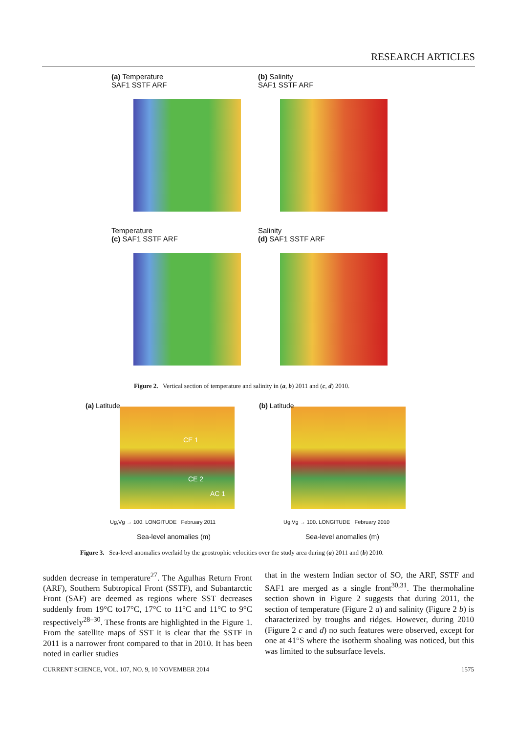RESEARCH ARTICLES
(a) Temperature
SAF1 SSTF ARF
(b) Salinity
SAF1 SSTF ARF
Temperature
(c) SAF1 SSTF ARF
Salinity
(d) SAF1 SSTF ARF
Figure 2. Vertical section of temperature and salinity in (a, b) 2011 and (c, d) 2010.
(a) Latitude
CE 1
CE 2
AC 1
Ug,Vg → 100. LONGITUDE February 2011
Sea-level anomalies (m)
(b) Latitude
Ug,Vg → 100. LONGITUDE February 2010
Sea-level anomalies (m)
Figure 3. Sea-level anomalies overlaid by the geostrophic velocities over the study area during (a) 2011 and (b) 2010.
sudden decrease in temperature<sup>27</sup>. The Agulhas Return Front (ARF), Southern Subtropical Front (SSTF), and Subantarctic Front (SAF) are deemed as regions where SST decreases suddenly from 19°C to17°C, 17°C to 11°C and 11°C to 9°C respectively<sup>28–30</sup>. These fronts are highlighted in the Figure 1. From the satellite maps of SST it is clear that the SSTF in 2011 is a narrower front compared to that in 2010. It has been noted in earlier studies
that in the western Indian sector of SO, the ARF, SSTF and SAF1 are merged as a single front<sup>30,31</sup>. The thermohaline section shown in Figure 2 suggests that during 2011, the section of temperature (Figure 2 a) and salinity (Figure 2 b) is characterized by troughs and ridges. However, during 2010 (Figure 2 c and d) no such features were observed, except for one at 41°S where the isotherm shoaling was noticed, but this was limited to the subsurface levels.
CURRENT SCIENCE, VOL. 107, NO. 9, 10 NOVEMBER 2014 1575